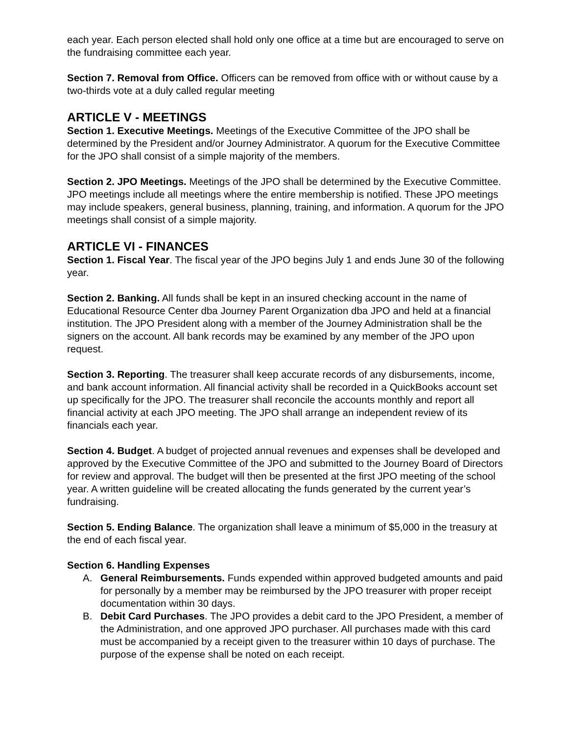each year. Each person elected shall hold only one office at a time but are encouraged to serve on the fundraising committee each year.
Section 7. Removal from Office. Officers can be removed from office with or without cause by a two-thirds vote at a duly called regular meeting
ARTICLE V - MEETINGS
Section 1. Executive Meetings. Meetings of the Executive Committee of the JPO shall be determined by the President and/or Journey Administrator. A quorum for the Executive Committee for the JPO shall consist of a simple majority of the members.
Section 2. JPO Meetings. Meetings of the JPO shall be determined by the Executive Committee. JPO meetings include all meetings where the entire membership is notified. These JPO meetings may include speakers, general business, planning, training, and information. A quorum for the JPO meetings shall consist of a simple majority.
ARTICLE VI - FINANCES
Section 1. Fiscal Year. The fiscal year of the JPO begins July 1 and ends June 30 of the following year.
Section 2. Banking. All funds shall be kept in an insured checking account in the name of Educational Resource Center dba Journey Parent Organization dba JPO and held at a financial institution. The JPO President along with a member of the Journey Administration shall be the signers on the account. All bank records may be examined by any member of the JPO upon request.
Section 3. Reporting. The treasurer shall keep accurate records of any disbursements, income, and bank account information. All financial activity shall be recorded in a QuickBooks account set up specifically for the JPO. The treasurer shall reconcile the accounts monthly and report all financial activity at each JPO meeting. The JPO shall arrange an independent review of its financials each year.
Section 4. Budget. A budget of projected annual revenues and expenses shall be developed and approved by the Executive Committee of the JPO and submitted to the Journey Board of Directors for review and approval. The budget will then be presented at the first JPO meeting of the school year. A written guideline will be created allocating the funds generated by the current year’s fundraising.
Section 5. Ending Balance. The organization shall leave a minimum of $5,000 in the treasury at the end of each fiscal year.
Section 6. Handling Expenses
A. General Reimbursements. Funds expended within approved budgeted amounts and paid for personally by a member may be reimbursed by the JPO treasurer with proper receipt documentation within 30 days.
B. Debit Card Purchases. The JPO provides a debit card to the JPO President, a member of the Administration, and one approved JPO purchaser. All purchases made with this card must be accompanied by a receipt given to the treasurer within 10 days of purchase. The purpose of the expense shall be noted on each receipt.